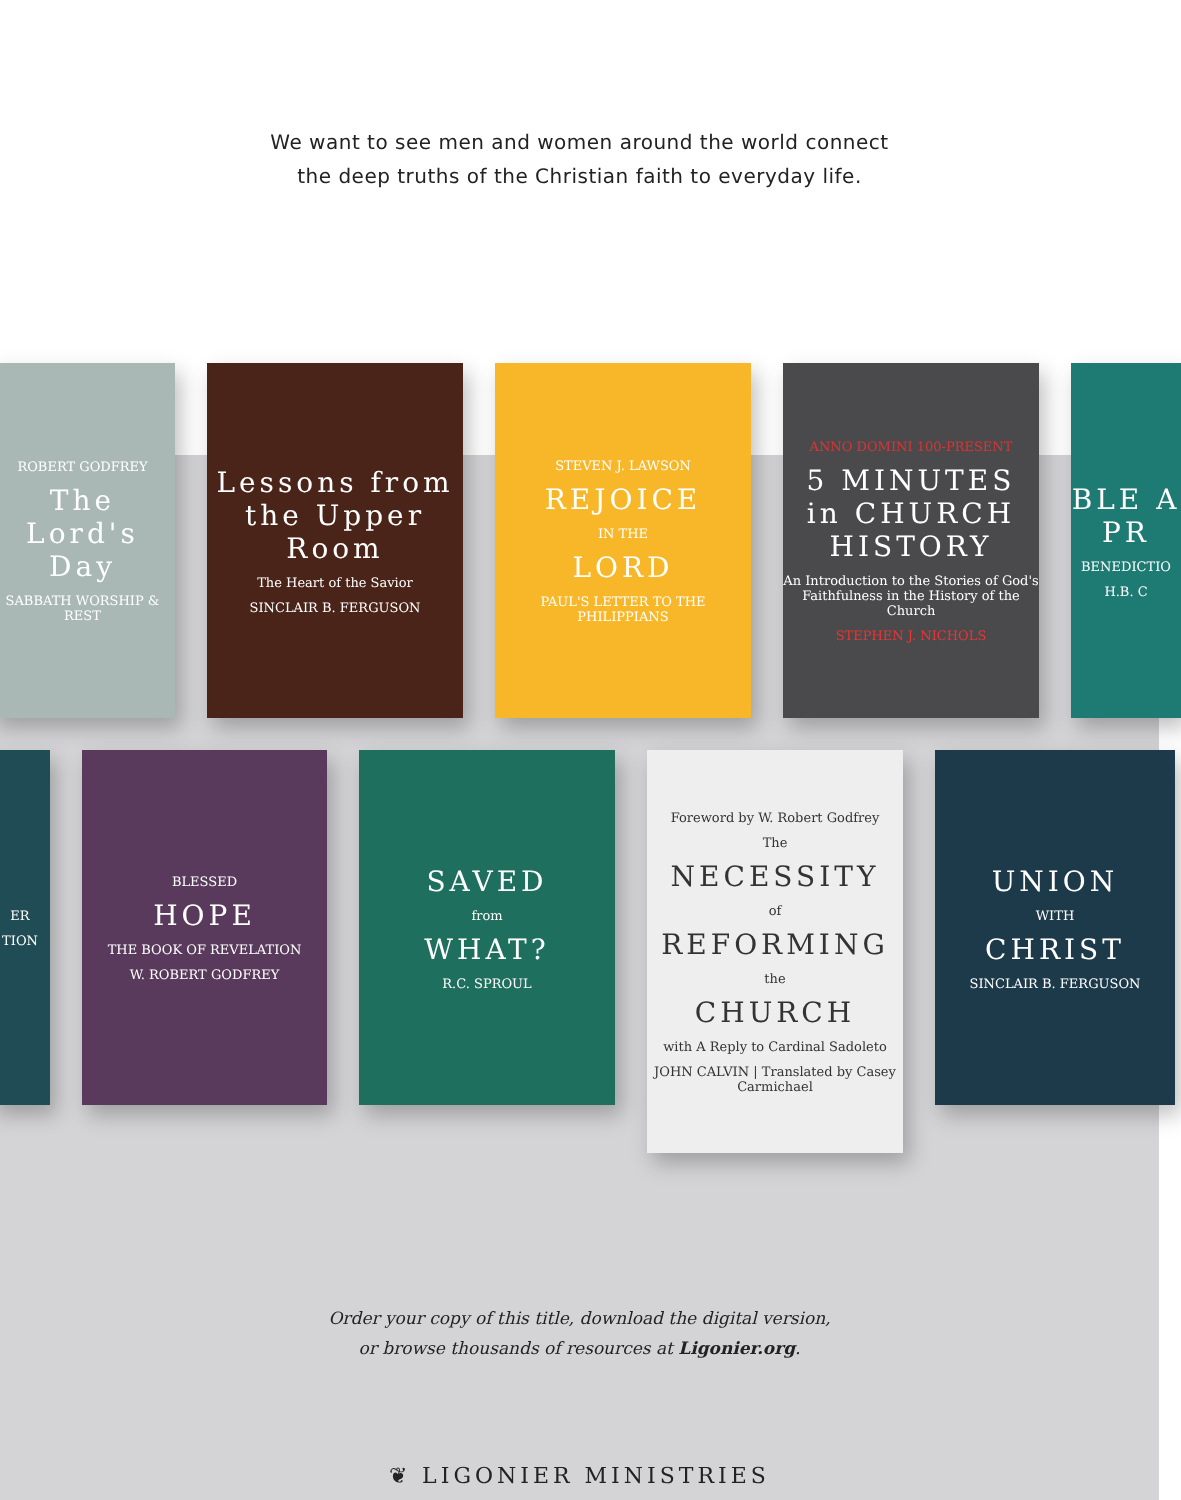We want to see men and women around the world connect
the deep truths of the Christian faith to everyday life.
ROBERT GODFREY
The Lord's Day
SABBATH WORSHIP & REST
Lessons from the Upper Room
The Heart of the Savior
SINCLAIR B. FERGUSON
STEVEN J. LAWSON
REJOICE
IN THE
LORD
PAUL'S LETTER TO THE PHILIPPIANS
ANNO DOMINI 100-PRESENT
5 MINUTES in CHURCH HISTORY
An Introduction to the Stories of God's Faithfulness in the History of the Church
STEPHEN J. NICHOLS
BLE A PR
BENEDICTIO
H.B. C
ER
TION
BLESSED
HOPE
THE BOOK OF REVELATION
W. ROBERT GODFREY
SAVED
from
WHAT?
R.C. SPROUL
Foreword by W. Robert Godfrey
The
NECESSITY
of
REFORMING
the
CHURCH
with A Reply to Cardinal Sadoleto
JOHN CALVIN | Translated by Casey Carmichael
UNION
WITH
CHRIST
SINCLAIR B. FERGUSON
Order your copy of this title, download the digital version,
or browse thousands of resources at Ligonier.org.
❦ LIGONIER MINISTRIES